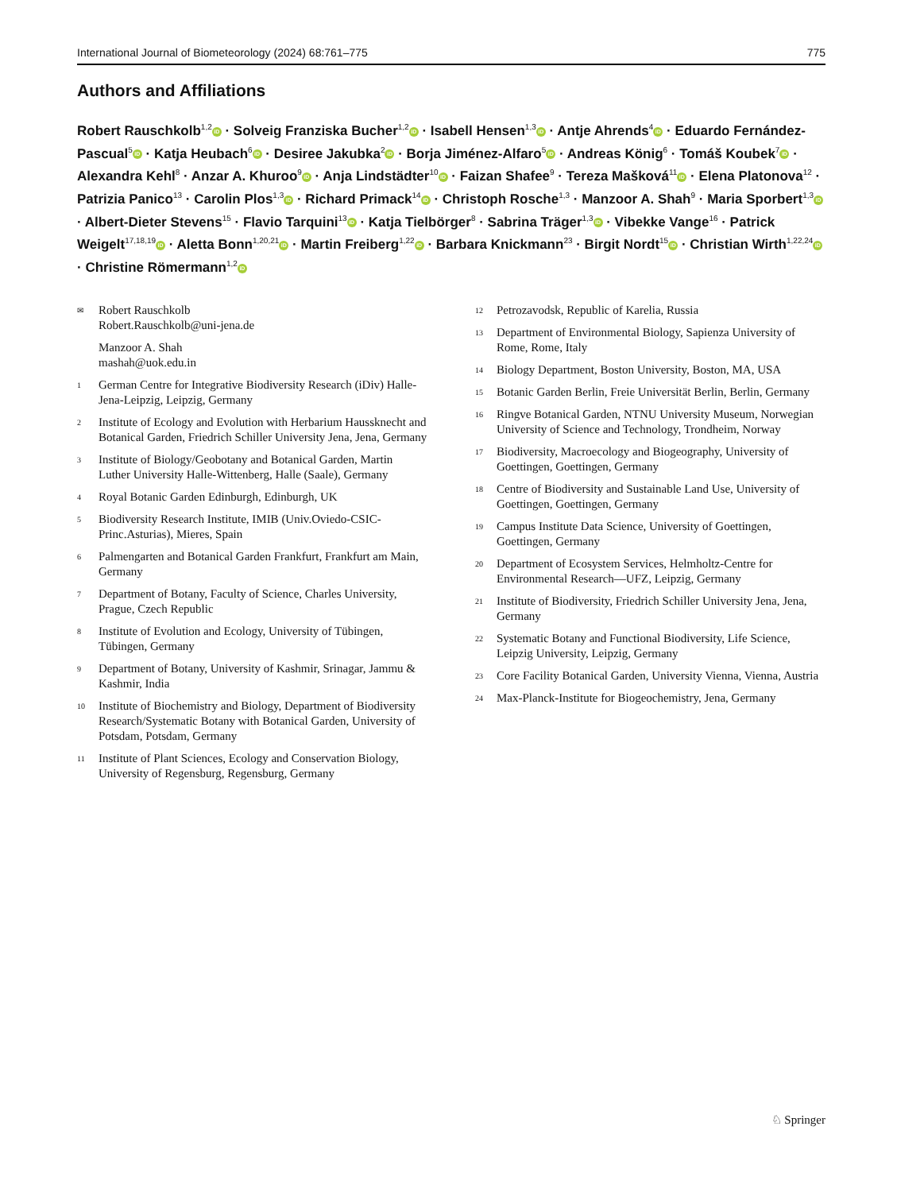International Journal of Biometeorology (2024) 68:761–775 775
Authors and Affiliations
Robert Rauschkolb<sup>1,2</sup> iD · Solveig Franziska Bucher<sup>1,2</sup> iD · Isabell Hensen<sup>1,3</sup> iD · Antje Ahrends<sup>4</sup> iD · Eduardo Fernández-Pascual<sup>5</sup> iD · Katja Heubach<sup>6</sup> iD · Desiree Jakubka<sup>2</sup> iD · Borja Jiménez-Alfaro<sup>5</sup> iD · Andreas König<sup>6</sup> · Tomáš Koubek<sup>7</sup> iD · Alexandra Kehl<sup>8</sup> · Anzar A. Khuroo<sup>9</sup> iD · Anja Lindstädter<sup>10</sup> iD · Faizan Shafee<sup>9</sup> · Tereza Mašková<sup>11</sup> iD · Elena Platonova<sup>12</sup> · Patrizia Panico<sup>13</sup> · Carolin Plos<sup>1,3</sup> iD · Richard Primack<sup>14</sup> iD · Christoph Rosche<sup>1,3</sup> · Manzoor A. Shah<sup>9</sup> · Maria Sporbert<sup>1,3</sup> iD · Albert-Dieter Stevens<sup>15</sup> · Flavio Tarquini<sup>13</sup> iD · Katja Tielbörger<sup>8</sup> · Sabrina Träger<sup>1,3</sup> iD · Vibekke Vange<sup>16</sup> · Patrick Weigelt<sup>17,18,19</sup> iD · Aletta Bonn<sup>1,20,21</sup> iD · Martin Freiberg<sup>1,22</sup> iD · Barbara Knickmann<sup>23</sup> · Birgit Nordt<sup>15</sup> iD · Christian Wirth<sup>1,22,24</sup> iD · Christine Römermann<sup>1,2</sup> iD
✉ Robert Rauschkolb
Robert.Rauschkolb@uni-jena.de
Manzoor A. Shah
mashah@uok.edu.in
1 German Centre for Integrative Biodiversity Research (iDiv) Halle-Jena-Leipzig, Leipzig, Germany
2 Institute of Ecology and Evolution with Herbarium Haussknecht and Botanical Garden, Friedrich Schiller University Jena, Jena, Germany
3 Institute of Biology/Geobotany and Botanical Garden, Martin Luther University Halle-Wittenberg, Halle (Saale), Germany
4 Royal Botanic Garden Edinburgh, Edinburgh, UK
5 Biodiversity Research Institute, IMIB (Univ.Oviedo-CSIC-Princ.Asturias), Mieres, Spain
6 Palmengarten and Botanical Garden Frankfurt, Frankfurt am Main, Germany
7 Department of Botany, Faculty of Science, Charles University, Prague, Czech Republic
8 Institute of Evolution and Ecology, University of Tübingen, Tübingen, Germany
9 Department of Botany, University of Kashmir, Srinagar, Jammu & Kashmir, India
10 Institute of Biochemistry and Biology, Department of Biodiversity Research/Systematic Botany with Botanical Garden, University of Potsdam, Potsdam, Germany
11 Institute of Plant Sciences, Ecology and Conservation Biology, University of Regensburg, Regensburg, Germany
12 Petrozavodsk, Republic of Karelia, Russia
13 Department of Environmental Biology, Sapienza University of Rome, Rome, Italy
14 Biology Department, Boston University, Boston, MA, USA
15 Botanic Garden Berlin, Freie Universität Berlin, Berlin, Germany
16 Ringve Botanical Garden, NTNU University Museum, Norwegian University of Science and Technology, Trondheim, Norway
17 Biodiversity, Macroecology and Biogeography, University of Goettingen, Goettingen, Germany
18 Centre of Biodiversity and Sustainable Land Use, University of Goettingen, Goettingen, Germany
19 Campus Institute Data Science, University of Goettingen, Goettingen, Germany
20 Department of Ecosystem Services, Helmholtz-Centre for Environmental Research—UFZ, Leipzig, Germany
21 Institute of Biodiversity, Friedrich Schiller University Jena, Jena, Germany
22 Systematic Botany and Functional Biodiversity, Life Science, Leipzig University, Leipzig, Germany
23 Core Facility Botanical Garden, University Vienna, Vienna, Austria
24 Max-Planck-Institute for Biogeochemistry, Jena, Germany
♘ Springer